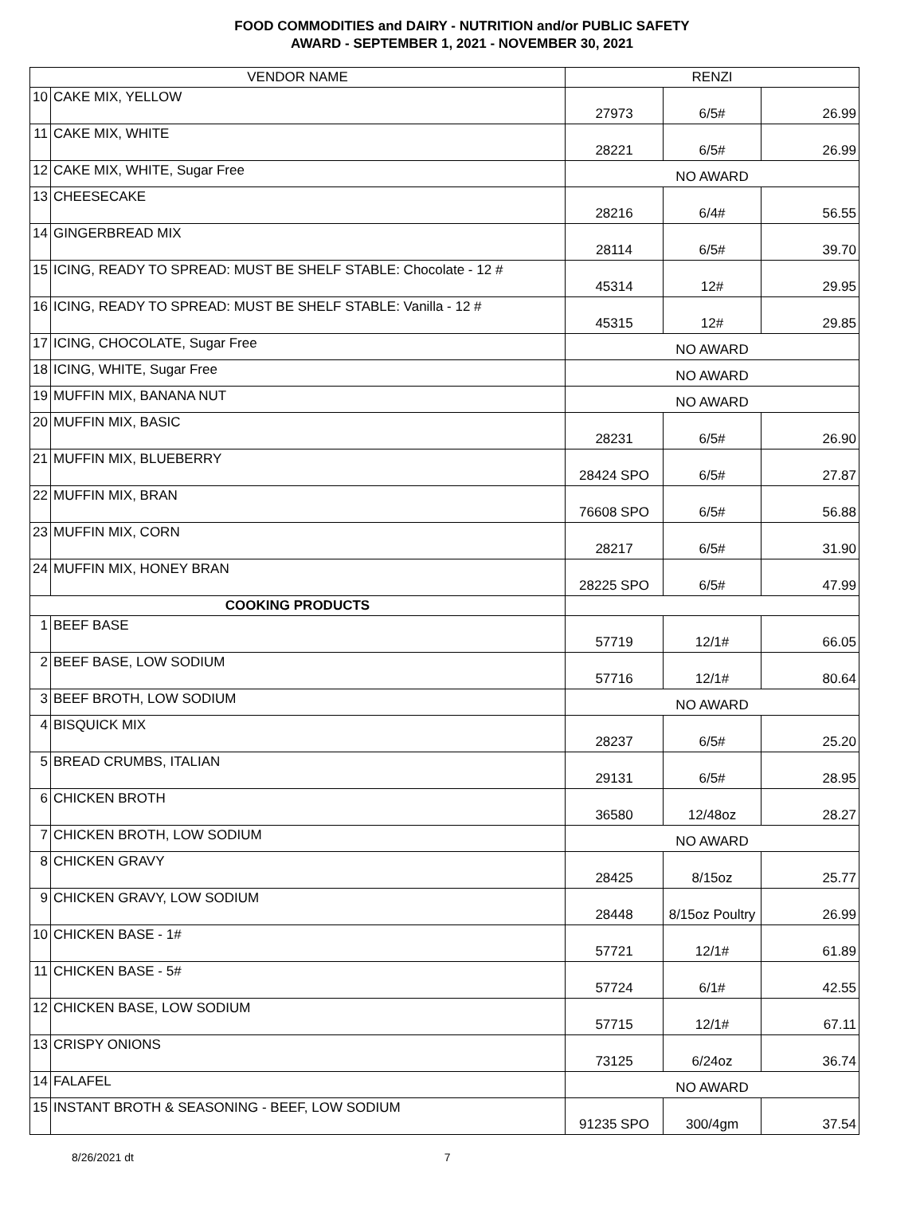FOOD COMMODITIES and DAIRY - NUTRITION and/or PUBLIC SAFETY
AWARD - SEPTEMBER 1, 2021 - NOVEMBER 30, 2021
| VENDOR NAME | | RENZI | | |
| --- | --- | --- | --- | --- |
| 10 | CAKE MIX, YELLOW | 27973 | 6/5# | 26.99 |
| 11 | CAKE MIX, WHITE | 28221 | 6/5# | 26.99 |
| 12 | CAKE MIX, WHITE, Sugar Free | NO AWARD | | |
| 13 | CHEESECAKE | 28216 | 6/4# | 56.55 |
| 14 | GINGERBREAD MIX | 28114 | 6/5# | 39.70 |
| 15 | ICING, READY TO SPREAD: MUST BE SHELF STABLE: Chocolate - 12 # | 45314 | 12# | 29.95 |
| 16 | ICING, READY TO SPREAD: MUST BE SHELF STABLE: Vanilla - 12 # | 45315 | 12# | 29.85 |
| 17 | ICING, CHOCOLATE, Sugar Free | NO AWARD | | |
| 18 | ICING, WHITE, Sugar Free | NO AWARD | | |
| 19 | MUFFIN MIX, BANANA NUT | NO AWARD | | |
| 20 | MUFFIN MIX, BASIC | 28231 | 6/5# | 26.90 |
| 21 | MUFFIN MIX, BLUEBERRY | 28424 SPO | 6/5# | 27.87 |
| 22 | MUFFIN MIX, BRAN | 76608 SPO | 6/5# | 56.88 |
| 23 | MUFFIN MIX, CORN | 28217 | 6/5# | 31.90 |
| 24 | MUFFIN MIX, HONEY BRAN | 28225 SPO | 6/5# | 47.99 |
| COOKING PRODUCTS | | | | |
| 1 | BEEF BASE | 57719 | 12/1# | 66.05 |
| 2 | BEEF BASE, LOW SODIUM | 57716 | 12/1# | 80.64 |
| 3 | BEEF BROTH, LOW SODIUM | NO AWARD | | |
| 4 | BISQUICK MIX | 28237 | 6/5# | 25.20 |
| 5 | BREAD CRUMBS, ITALIAN | 29131 | 6/5# | 28.95 |
| 6 | CHICKEN BROTH | 36580 | 12/48oz | 28.27 |
| 7 | CHICKEN BROTH, LOW SODIUM | NO AWARD | | |
| 8 | CHICKEN GRAVY | 28425 | 8/15oz | 25.77 |
| 9 | CHICKEN GRAVY, LOW SODIUM | 28448 | 8/15oz Poultry | 26.99 |
| 10 | CHICKEN BASE - 1# | 57721 | 12/1# | 61.89 |
| 11 | CHICKEN BASE - 5# | 57724 | 6/1# | 42.55 |
| 12 | CHICKEN BASE, LOW SODIUM | 57715 | 12/1# | 67.11 |
| 13 | CRISPY ONIONS | 73125 | 6/24oz | 36.74 |
| 14 | FALAFEL | NO AWARD | | |
| 15 | INSTANT BROTH & SEASONING - BEEF, LOW SODIUM | 91235 SPO | 300/4gm | 37.54 |
8/26/2021 dt 7